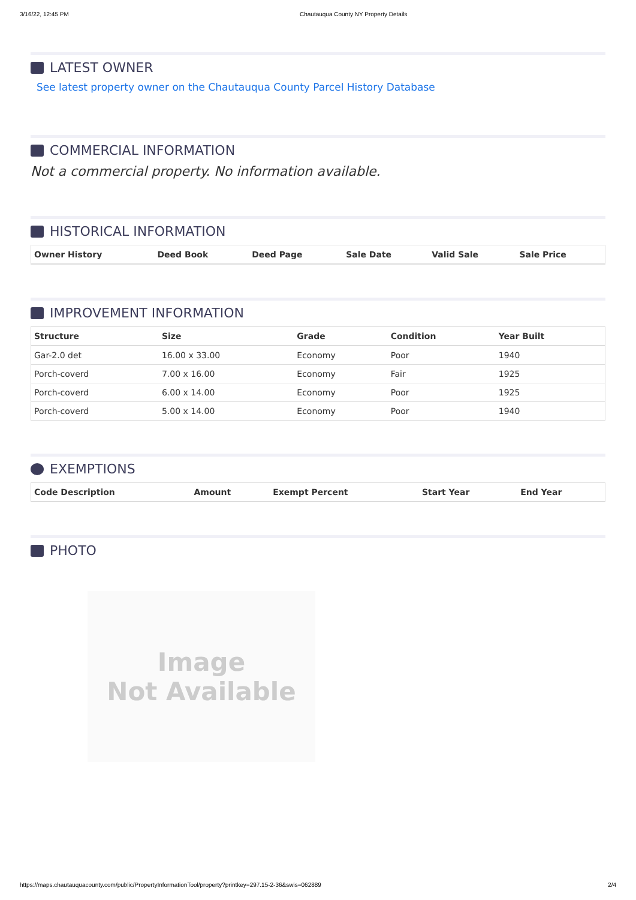3/16/22, 12:45 PM Chautauqua County NY Property Details
LATEST OWNER
See latest property owner on the Chautauqua County Parcel History Database
COMMERCIAL INFORMATION
Not a commercial property. No information available.
HISTORICAL INFORMATION
| Owner History | Deed Book | Deed Page | Sale Date | Valid Sale | Sale Price |
| --- | --- | --- | --- | --- | --- |
IMPROVEMENT INFORMATION
| Structure | Size | Grade | Condition | Year Built |
| --- | --- | --- | --- | --- |
| Gar-2.0 det | 16.00 x 33.00 | Economy | Poor | 1940 |
| Porch-coverd | 7.00 x 16.00 | Economy | Fair | 1925 |
| Porch-coverd | 6.00 x 14.00 | Economy | Poor | 1925 |
| Porch-coverd | 5.00 x 14.00 | Economy | Poor | 1940 |
EXEMPTIONS
| Code Description | Amount | Exempt Percent | Start Year | End Year |
| --- | --- | --- | --- | --- |
PHOTO
Image
Not Available
https://maps.chautauquacounty.com/public/PropertyInformationTool/property?printkey=297.15-2-36&swis=062889 2/4